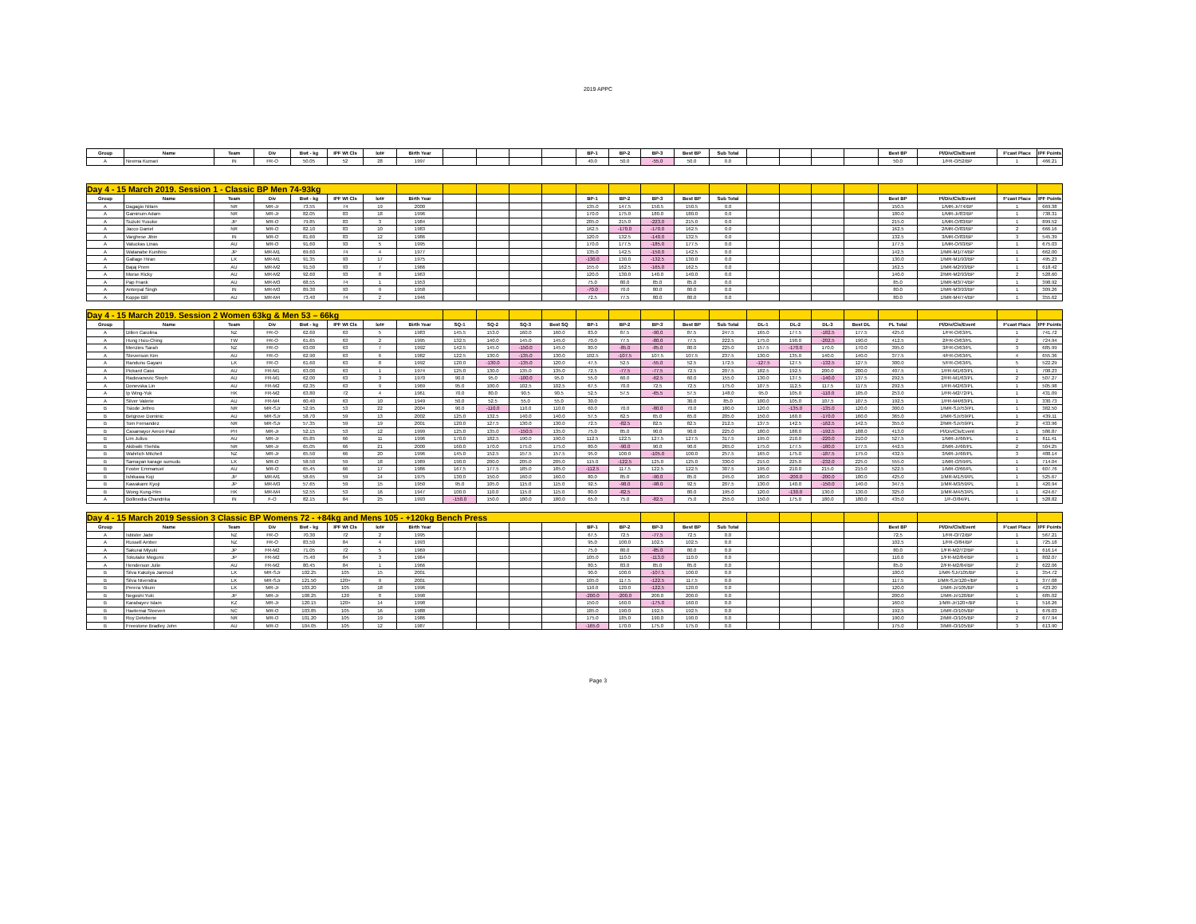2019 APPC
| Group | Name | Team | Div | Bwt - kg | IPF Wt Cls | lot# | Birth Year | | | | | BP-1 | BP-2 | BP-3 | Best BP | Sub Total | | | | | Best BP | Pl/Div/Cls/Event | F'cast Place | IPF Points |
| --- | --- | --- | --- | --- | --- | --- | --- | --- | --- | --- | --- | --- | --- | --- | --- | --- | --- | --- | --- | --- | --- | --- | --- | --- |
| A | Neema Kumari | IN | FR-O | 50.05 | 52 | 28 | 1997 | | | | | 40.0 | 50.0 | -55.0 | 50.0 | 0.0 | | | | | 50.0 | 1/FR-O/52/BP | 1 | 466.21 |
| Day 4 - 15 March 2019. Session 1 - Classic BP Men 74-93kg | | | | | | | | | | | | | | | | | | | | | | | | |
| Group | Name | Team | Div | Bwt - kg | IPF Wt Cls | lot# | Birth Year | | | | | BP-1 | BP-2 | BP-3 | Best BP | Sub Total | | | | | Best BP | Pl/Div/Cls/Event | F'cast Place | IPF Points |
| A | Dagagio Nitam | NR | MR-Jr | 73.55 | 74 | 19 | 2000 | | | | | 135.0 | 147.5 | 150.5 | 150.5 | 0.0 | | | | | 150.5 | 1/MR-Jr/74/BP | 1 | 669.38 |
| A | Gaminum Adam | NR | MR-Jr | 82.05 | 83 | 18 | 1996 | | | | | 170.0 | 175.0 | 180.0 | 180.0 | 0.0 | | | | | 180.0 | 1/MR-Jr/83/BP | 1 | 738.31 |
| A | Suzuki Yusuke | JP | MR-O | 79.85 | 83 | 3 | 1984 | | | | | 205.0 | 215.0 | -223.0 | 215.0 | 0.0 | | | | | 215.0 | 1/MR-O/83/BP | 1 | 899.52 |
| A | Jacco Daniel | NR | MR-O | 82.10 | 83 | 10 | 1983 | | | | | 162.5 | -170.0 | -170.0 | 162.5 | 0.0 | | | | | 162.5 | 2/MR-O/83/BP | 2 | 666.16 |
| A | Varghese Jibin | IN | MR-O | 81.60 | 83 | 12 | 1986 | | | | | 120.0 | 132.5 | -140.0 | 132.5 | 0.0 | | | | | 132.5 | 3/MR-O/83/BP | 3 | 545.39 |
| A | Valuckas Linas | AU | MR-O | 91.60 | 93 | 5 | 1995 | | | | | 170.0 | 177.5 | -185.0 | 177.5 | 0.0 | | | | | 177.5 | 1/MR-O/93/BP | 1 | 675.03 |
| A | Watanabe Kunihiro | JP | MR-M1 | 69.60 | 74 | 4 | 1977 | | | | | 135.0 | 142.5 | -150.0 | 142.5 | 0.0 | | | | | 142.5 | 1/MR-M1/74/BP | 1 | 662.00 |
| A | Gallage Hiran | LK | MR-M1 | 91.35 | 93 | 17 | 1975 | | | | | -130.0 | 130.0 | -132.5 | 130.0 | 0.0 | | | | | 130.0 | 1/MR-M1/93/BP | 1 | 495.23 |
| A | Bajaj Prem | AU | MR-M2 | 91.50 | 93 | 7 | 1966 | | | | | 155.0 | 162.5 | -165.0 | 162.5 | 0.0 | | | | | 162.5 | 1/MR-M2/93/BP | 1 | 618.42 |
| A | Morse Ricky | AU | MR-M2 | 92.60 | 93 | 8 | 1963 | | | | | 120.0 | 130.0 | 140.0 | 140.0 | 0.0 | | | | | 140.0 | 2/MR-M2/93/BP | 2 | 528.60 |
| A | Pap Frank | AU | MR-M3 | 68.55 | 74 | 1 | 1953 | | | | | 75.0 | 80.0 | 85.0 | 85.0 | 0.0 | | | | | 85.0 | 1/MR-M3/74/BP | 1 | 398.92 |
| A | Anterpal Singh | IN | MR-M3 | 89.30 | 93 | 9 | 1958 | | | | | -70.0 | 70.0 | 80.0 | 80.0 | 0.0 | | | | | 80.0 | 1/MR-M3/93/BP | 1 | 309.26 |
| A | Koppe Bill | AU | MR-M4 | 73.40 | 74 | 2 | 1946 | | | | | 72.5 | 77.5 | 80.0 | 80.0 | 0.0 | | | | | 80.0 | 1/MR-M4/74/BP | 1 | 355.62 |
| Day 4 - 15 March 2019. Session 2 Women 63kg & Men 53 – 66kg | | | | | | | | | | | | | | | | | | | | | | | | |
| Group | Name | Team | Div | Bwt - kg | IPF Wt Cls | lot# | Birth Year | SQ-1 | SQ-2 | SQ-3 | Best SQ | BP-1 | BP-2 | BP-3 | Best BP | Sub Total | DL-1 | DL-2 | DL-3 | Best DL | PL Total | Pl/Div/Cls/Event | F'cast Place | IPF Points |
| A | Dillen Carolina | NZ | FR-O | 62.60 | 63 | 5 | 1983 | 145.5 | 153.0 | 160.0 | 160.0 | 83.0 | 87.5 | -90.0 | 87.5 | 247.5 | 165.0 | 177.5 | -182.5 | 177.5 | 425.0 | 1/FR-O/63/PL | 1 | 741.72 |
| A | Hung Hsiu-Ching | TW | FR-O | 61.65 | 63 | 2 | 1995 | 132.5 | 140.0 | 145.0 | 145.0 | 70.0 | 77.5 | -80.0 | 77.5 | 222.5 | 175.0 | 190.0 | -202.5 | 190.0 | 412.5 | 2/FR-O/63/PL | 2 | 724.94 |
| A | Menzies Sarah | NZ | FR-O | 63.00 | 63 | 7 | 1992 | 142.5 | 145.0 | -150.0 | 145.0 | 80.0 | -85.0 | -85.0 | 80.0 | 225.0 | 157.5 | -170.0 | 170.0 | 170.0 | 395.0 | 3/FR-O/63/PL | 3 | 685.99 |
| A | Stevenson Kim | AU | FR-O | 62.90 | 63 | 6 | 1982 | 122.5 | 130.0 | -135.0 | 130.0 | 102.5 | -107.5 | 107.5 | 107.5 | 237.5 | 130.0 | 135.0 | 140.0 | 140.0 | 377.5 | 4/FR-O/63/PL | 4 | 655.36 |
| A | Randunu Gayani | LK | FR-O | 61.60 | 63 | 8 | 1992 | 120.0 | -130.0 | -135.0 | 120.0 | 47.5 | 52.5 | -55.0 | 52.5 | 172.5 | -127.5 | 127.5 | -132.5 | 127.5 | 300.0 | 5/FR-O/63/PL | 5 | 522.29 |
| A | Pickard Cass | AU | FR-M1 | 63.00 | 63 | 1 | 1974 | 125.0 | 130.0 | 135.0 | 135.0 | 72.5 | -77.5 | -77.5 | 72.5 | 207.5 | 182.5 | 192.5 | 200.0 | 200.0 | 407.5 | 1/FR-M1/63/PL | 1 | 708.23 |
| A | Radovanovic Steph | AU | FR-M1 | 62.00 | 63 | 3 | 1970 | 90.0 | 95.0 | -100.0 | 95.0 | 55.0 | 60.0 | -62.5 | 60.0 | 155.0 | 130.0 | 137.5 | -140.0 | 137.5 | 292.5 | 2/FR-M1/63/PL | 2 | 507.27 |
| A | Donevska Lin | AU | FR-M2 | 62.35 | 63 | 9 | 1969 | 95.0 | 100.0 | 102.5 | 102.5 | 67.5 | 70.0 | 72.5 | 72.5 | 175.0 | 107.5 | 112.5 | 117.5 | 117.5 | 292.5 | 1/FR-M2/63/PL | 1 | 505.98 |
| A | Ip Wing-Yuk | HK | FR-M2 | 63.80 | 72 | 4 | 1961 | 70.0 | 80.0 | 90.5 | 90.5 | 52.5 | 57.5 | -65.5 | 57.5 | 148.0 | 95.0 | 105.0 | -110.0 | 105.0 | 253.0 | 1/FR-M2/72/PL | 1 | 431.09 |
| A | Silver Valerie | AU | FR-M4 | 60.40 | 63 | 10 | 1949 | 50.0 | 52.5 | 55.0 | 55.0 | 30.0 | | | 30.0 | 85.0 | 100.0 | 105.0 | 107.5 | 107.5 | 192.5 | 1/FR-M4/63/PL | 1 | 330.73 |
| B | Tsiode Jethro | NR | MR-SJr | 52.95 | 53 | 22 | 2004 | 90.0 | -110.0 | 110.0 | 110.0 | 60.0 | 70.0 | -80.0 | 70.0 | 180.0 | 120.0 | -135.0 | -135.0 | 120.0 | 300.0 | 1/MR-SJr/53/PL | 1 | 382.50 |
| B | Belgrove Dominic | AU | MR-SJr | 58.70 | 59 | 13 | 2002 | 125.0 | 132.5 | 140.0 | 140.0 | 57.5 | 62.5 | 65.0 | 65.0 | 205.0 | 150.0 | 160.0 | -170.0 | 160.0 | 365.0 | 1/MR-SJr/59/PL | 1 | 439.11 |
| B | Tom Fernandez | NR | MR-SJr | 57.35 | 59 | 19 | 2001 | 120.0 | 127.5 | 130.0 | 130.0 | 72.5 | -82.5 | 82.5 | 82.5 | 212.5 | 137.5 | 142.5 | -162.5 | 142.5 | 355.0 | 2/MR-SJr/59/PL | 2 | 433.96 |
| B | Casamayor Aeron Paul | PH | MR-Jr | 52.15 | 53 | 12 | 1999 | 125.0 | 135.0 | -150.5 | 135.0 | 75.0 | 85.0 | 90.0 | 90.0 | 225.0 | 180.0 | 188.0 | -192.5 | 188.0 | 413.0 | Pl/Div/Cls/Event | 1 | 586.87 |
| B | Lim Julius | AU | MR-Jr | 65.85 | 66 | 11 | 1996 | 170.0 | 182.5 | 190.0 | 190.0 | 112.5 | 122.5 | 127.5 | 127.5 | 317.5 | 195.0 | 210.0 | -220.0 | 210.0 | 527.5 | 1/MR-Jr/66/PL | 1 | 611.41 |
| B | Akibwib Thehila | NR | MR-Jr | 65.05 | 66 | 21 | 2000 | 160.0 | 170.0 | 175.0 | 175.0 | 80.0 | -90.0 | 90.0 | 90.0 | 265.0 | 175.0 | 177.5 | -180.0 | 177.5 | 442.5 | 2/MR-Jr/66/PL | 2 | 504.25 |
| B | Wahrlich Mitchell | NZ | MR-Jr | 65.50 | 66 | 20 | 1996 | 145.0 | 152.5 | 157.5 | 157.5 | 95.0 | 100.0 | -105.0 | 100.0 | 257.5 | 165.0 | 175.0 | -187.5 | 175.0 | 432.5 | 3/MR-Jr/66/PL | 3 | 488.14 |
| B | Samayan karage sumudu | LK | MR-O | 58.50 | 59 | 18 | 1989 | 190.0 | 200.0 | 205.0 | 205.0 | 115.0 | -122.5 | 125.0 | 125.0 | 330.0 | 215.0 | 225.0 | -232.0 | 225.0 | 555.0 | 1/MR-O/59/PL | 1 | 714.04 |
| B | Foster Emmanuel | AU | MR-O | 65.45 | 66 | 17 | 1986 | 167.5 | 177.5 | 185.0 | 185.0 | -112.5 | 117.5 | 122.5 | 122.5 | 307.5 | 195.0 | 210.0 | 215.0 | 215.0 | 522.5 | 1/MR-O/66/PL | 1 | 607.76 |
| B | Ishikawa Koji | JP | MR-M1 | 58.65 | 59 | 14 | 1975 | 130.0 | 150.0 | 160.0 | 160.0 | 80.0 | 85.0 | -90.0 | 85.0 | 245.0 | 180.0 | -200.0 | -200.0 | 180.0 | 425.0 | 1/MR-M1/59/PL | 1 | 525.67 |
| B | Kawakami Kyoji | JP | MR-M3 | 57.65 | 59 | 15 | 1950 | 95.0 | 105.0 | 115.0 | 115.0 | 92.5 | -98.0 | -98.0 | 92.5 | 207.5 | 130.0 | 140.0 | -150.0 | 140.0 | 347.5 | 1/MR-M3/59/PL | 1 | 420.94 |
| B | Wong Kung-Him | HK | MR-M4 | 52.55 | 53 | 16 | 1947 | 100.0 | 110.0 | 115.0 | 115.0 | 80.0 | -82.5 | | 80.0 | 195.0 | 120.0 | -130.0 | 130.0 | 130.0 | 325.0 | 1/MR-M4/53/PL | 1 | 424.67 |
| A | Bollinedia Chandrika | IN | F-O | 82.15 | 84 | 25 | 1993 | -150.0 | 150.0 | 180.0 | 180.0 | 65.0 | 75.0 | -82.5 | 75.0 | 255.0 | 150.0 | 175.0 | 180.0 | 180.0 | 435.0 | 1/F-O/84/PL | 1 | 528.82 |
| Day 4 - 15 March 2019 Session 3 Classic BP Womens 72 - +84kg and Mens 105 - +120kg Bench Press | | | | | | | | | | | | | | | | | | | | | | | | |
| Group | Name | Team | Div | Bwt - kg | IPF Wt Cls | lot# | Birth Year | | | | | BP-1 | BP-2 | BP-3 | Best BP | Sub Total | | | | | Best BP | Pl/Div/Cls/Event | F'cast Place | IPF Points |
| A | Isbister Jade | NZ | FR-O | 70.30 | 72 | 2 | 1995 | | | | | 67.5 | 72.5 | -77.5 | 72.5 | 0.0 | | | | | 72.5 | 1/FR-O/72/BP | 1 | 567.21 |
| A | Russell Amber | NZ | FR-O | 83.50 | 84 | 4 | 1993 | | | | | 95.0 | 100.0 | 102.5 | 102.5 | 0.0 | | | | | 102.5 | 1/FR-O/84/BP | 1 | 725.18 |
| A | Sakurai Miyuki | JP | FR-M2 | 71.05 | 72 | 5 | 1969 | | | | | 75.0 | 80.0 | -85.0 | 80.0 | 0.0 | | | | | 80.0 | 1/FR-M2/72/BP | 1 | 616.14 |
| A | Tokutake Megumi | JP | FR-M2 | 75.40 | 84 | 3 | 1964 | | | | | 105.0 | 110.0 | -113.0 | 110.0 | 0.0 | | | | | 110.0 | 1/FR-M2/84/BP | 1 | 802.07 |
| A | Henderson Julie | AU | FR-M2 | 80.45 | 84 | 1 | 1966 | | | | | 80.5 | 83.0 | 85.0 | 85.0 | 0.0 | | | | | 85.0 | 2/FR-M2/84/BP | 2 | 622.06 |
| B | Silva Kakolya Janmod | LK | MR-SJr | 102.25 | 105 | 15 | 2001 | | | | | 90.0 | 100.0 | -107.5 | 100.0 | 0.0 | | | | | 100.0 | 1/MR-SJr/105/BP | 1 | 354.72 |
| B | Silva Nivendra | LK | MR-SJr | 121.50 | 120+ | 9 | 2001 | | | | | 105.0 | 117.5 | -122.5 | 117.5 | 0.0 | | | | | 117.5 | 1/MR-SJr/120+/BP | 1 | 377.08 |
| B | Perera Vikum | LK | MR-Jr | 103.20 | 105 | 18 | 1996 | | | | | 110.0 | 120.0 | -122.5 | 120.0 | 0.0 | | | | | 120.0 | 1/MR-Jr/105/BP | 1 | 423.20 |
| B | Negoshi Yuki | JP | MR-Jr | 108.25 | 120 | 8 | 1998 | | | | | -200.0 | -200.0 | 200.0 | 200.0 | 0.0 | | | | | 200.0 | 1/MR-Jr/120/BP | 1 | 685.02 |
| B | Karabayev Islam | KZ | MR-Jr | 120.15 | 120+ | 14 | 1998 | | | | | 150.0 | 160.0 | -175.0 | 160.0 | 0.0 | | | | | 160.0 | 1/MR-Jr/120+/BP | 1 | 516.26 |
| B | Haelemai Steeven | NC | MR-O | 103.85 | 105 | 16 | 1988 | | | | | 185.0 | 190.0 | 192.5 | 192.5 | 0.0 | | | | | 192.5 | 1/MR-O/105/BP | 1 | 676.03 |
| B | Roy Detebene | NR | MR-O | 101.20 | 105 | 19 | 1986 | | | | | 175.0 | 185.0 | 190.0 | 190.0 | 0.0 | | | | | 190.0 | 2/MR-O/105/BP | 2 | 677.94 |
| B | Freestone Bradley John | AU | MR-O | 104.05 | 105 | 12 | 1987 | | | | | -165.0 | 170.0 | 175.0 | 175.0 | 0.0 | | | | | 175.0 | 3/MR-O/105/BP | 3 | 613.90 |
Page 3